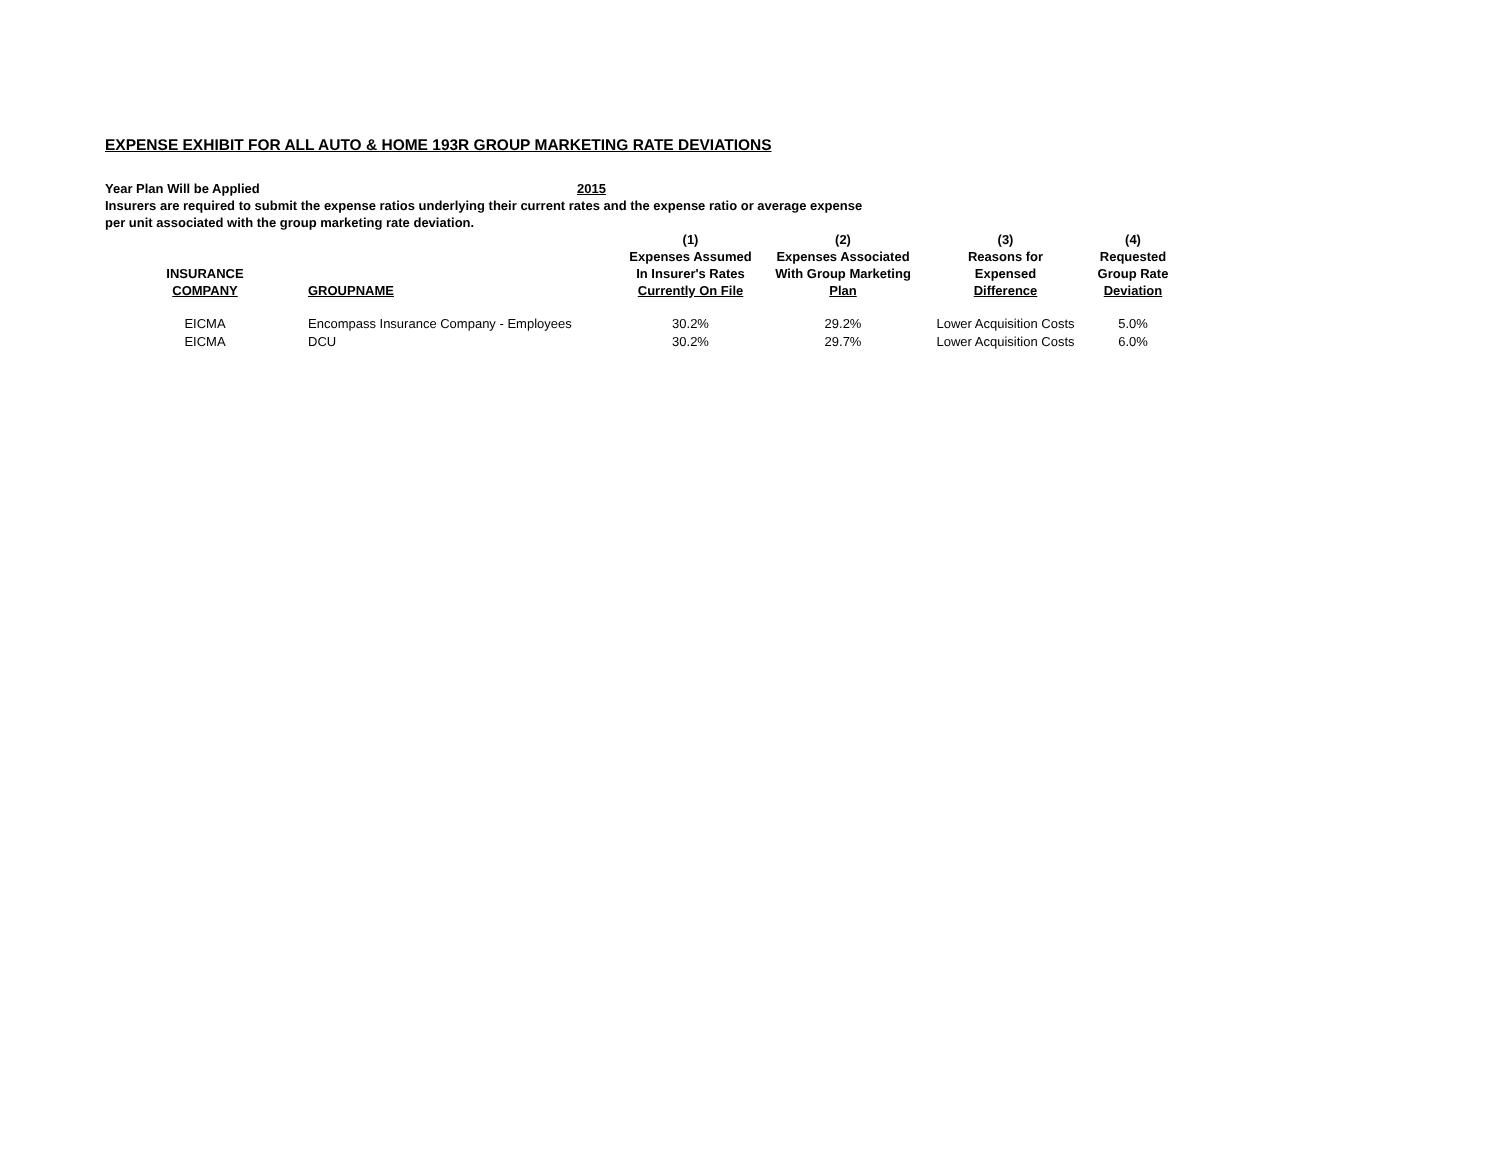EXPENSE EXHIBIT FOR ALL AUTO & HOME 193R GROUP MARKETING RATE DEVIATIONS
Year Plan Will be Applied 2015
Insurers are required to submit the expense ratios underlying their current rates and the expense ratio or average expense
per unit associated with the group marketing rate deviation.
| INSURANCE COMPANY | GROUPNAME | (1) Expenses Assumed In Insurer's Rates Currently On File | (2) Expenses Associated With Group Marketing Plan | (3) Reasons for Expensed Difference | (4) Requested Group Rate Deviation |
| --- | --- | --- | --- | --- | --- |
| EICMA | Encompass Insurance Company - Employees | 30.2% | 29.2% | Lower Acquisition Costs | 5.0% |
| EICMA | DCU | 30.2% | 29.7% | Lower Acquisition Costs | 6.0% |